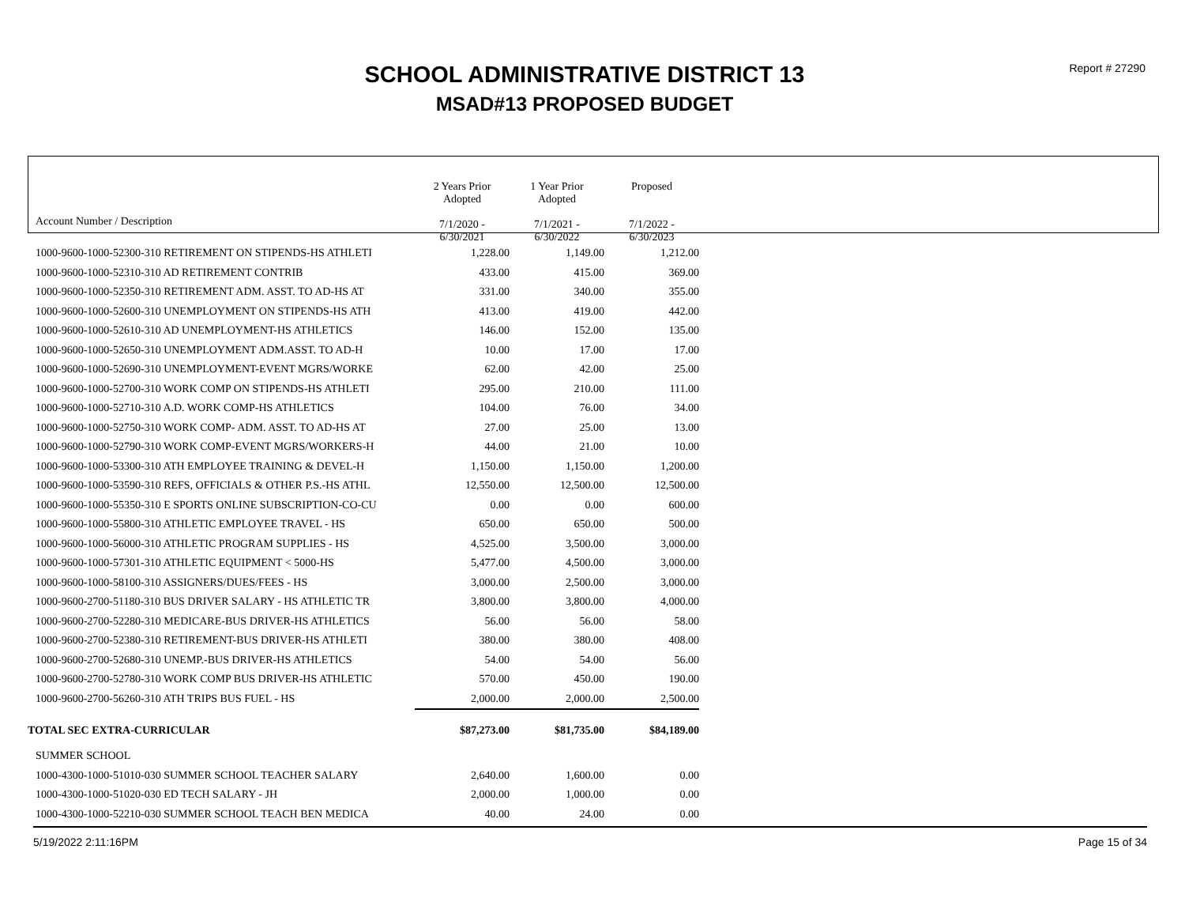SCHOOL ADMINISTRATIVE DISTRICT 13
MSAD#13 PROPOSED BUDGET
Report # 27290
| Account Number / Description | 2 Years Prior Adopted 7/1/2020 - 6/30/2021 | 1 Year Prior Adopted 7/1/2021 - 6/30/2022 | Proposed 7/1/2022 - 6/30/2023 |
| 1000-9600-1000-52300-310 RETIREMENT ON STIPENDS-HS ATHLETI | 1,228.00 | 1,149.00 | 1,212.00 |
| 1000-9600-1000-52310-310 AD RETIREMENT CONTRIB | 433.00 | 415.00 | 369.00 |
| 1000-9600-1000-52350-310 RETIREMENT ADM. ASST. TO AD-HS AT | 331.00 | 340.00 | 355.00 |
| 1000-9600-1000-52600-310 UNEMPLOYMENT ON STIPENDS-HS ATH | 413.00 | 419.00 | 442.00 |
| 1000-9600-1000-52610-310 AD UNEMPLOYMENT-HS ATHLETICS | 146.00 | 152.00 | 135.00 |
| 1000-9600-1000-52650-310 UNEMPLOYMENT ADM.ASST. TO AD-H | 10.00 | 17.00 | 17.00 |
| 1000-9600-1000-52690-310 UNEMPLOYMENT-EVENT MGRS/WORKE | 62.00 | 42.00 | 25.00 |
| 1000-9600-1000-52700-310 WORK COMP ON STIPENDS-HS ATHLETI | 295.00 | 210.00 | 111.00 |
| 1000-9600-1000-52710-310 A.D. WORK COMP-HS ATHLETICS | 104.00 | 76.00 | 34.00 |
| 1000-9600-1000-52750-310 WORK COMP- ADM. ASST. TO AD-HS AT | 27.00 | 25.00 | 13.00 |
| 1000-9600-1000-52790-310 WORK COMP-EVENT MGRS/WORKERS-H | 44.00 | 21.00 | 10.00 |
| 1000-9600-1000-53300-310 ATH EMPLOYEE TRAINING & DEVEL-H | 1,150.00 | 1,150.00 | 1,200.00 |
| 1000-9600-1000-53590-310 REFS, OFFICIALS & OTHER P.S.-HS ATHL | 12,550.00 | 12,500.00 | 12,500.00 |
| 1000-9600-1000-55350-310 E SPORTS ONLINE SUBSCRIPTION-CO-CU | 0.00 | 0.00 | 600.00 |
| 1000-9600-1000-55800-310 ATHLETIC EMPLOYEE TRAVEL - HS | 650.00 | 650.00 | 500.00 |
| 1000-9600-1000-56000-310 ATHLETIC PROGRAM SUPPLIES - HS | 4,525.00 | 3,500.00 | 3,000.00 |
| 1000-9600-1000-57301-310 ATHLETIC EQUIPMENT < 5000-HS | 5,477.00 | 4,500.00 | 3,000.00 |
| 1000-9600-1000-58100-310 ASSIGNERS/DUES/FEES - HS | 3,000.00 | 2,500.00 | 3,000.00 |
| 1000-9600-2700-51180-310 BUS DRIVER SALARY - HS ATHLETIC TR | 3,800.00 | 3,800.00 | 4,000.00 |
| 1000-9600-2700-52280-310 MEDICARE-BUS DRIVER-HS ATHLETICS | 56.00 | 56.00 | 58.00 |
| 1000-9600-2700-52380-310 RETIREMENT-BUS DRIVER-HS ATHLETI | 380.00 | 380.00 | 408.00 |
| 1000-9600-2700-52680-310 UNEMP.-BUS DRIVER-HS ATHLETICS | 54.00 | 54.00 | 56.00 |
| 1000-9600-2700-52780-310 WORK COMP BUS DRIVER-HS ATHLETIC | 570.00 | 450.00 | 190.00 |
| 1000-9600-2700-56260-310 ATH TRIPS BUS FUEL - HS | 2,000.00 | 2,000.00 | 2,500.00 |
| TOTAL SEC EXTRA-CURRICULAR | $87,273.00 | $81,735.00 | $84,189.00 |
| SUMMER SCHOOL | | | |
| 1000-4300-1000-51010-030 SUMMER SCHOOL TEACHER SALARY | 2,640.00 | 1,600.00 | 0.00 |
| 1000-4300-1000-51020-030 ED TECH SALARY - JH | 2,000.00 | 1,000.00 | 0.00 |
| 1000-4300-1000-52210-030 SUMMER SCHOOL TEACH BEN MEDICA | 40.00 | 24.00 | 0.00 |
5/19/2022 2:11:16PM Page 15 of 34